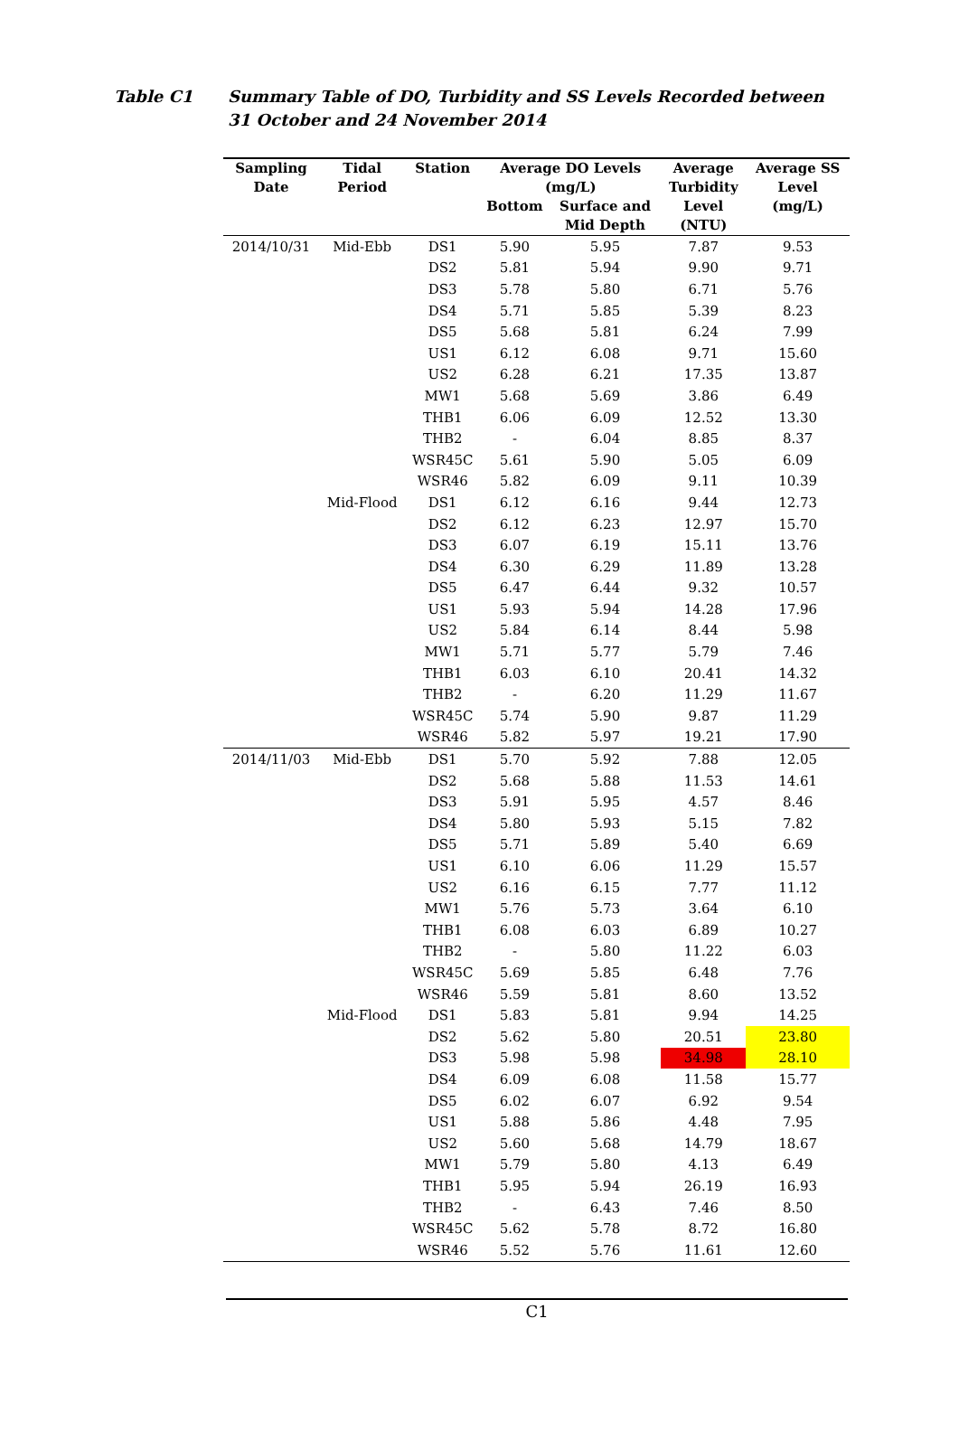Table C1 Summary Table of DO, Turbidity and SS Levels Recorded between 31 October and 24 November 2014
| Sampling Date | Tidal Period | Station | Average DO Levels (mg/L) | | Average Turbidity Level (NTU) | Average SS Level (mg/L) |
| --- | --- | --- | --- | --- | --- | --- |
| | | | Bottom | Surface and Mid Depth | | |
| 2014/10/31 | Mid-Ebb | DS1 | 5.90 | 5.95 | 7.87 | 9.53 |
| | | DS2 | 5.81 | 5.94 | 9.90 | 9.71 |
| | | DS3 | 5.78 | 5.80 | 6.71 | 5.76 |
| | | DS4 | 5.71 | 5.85 | 5.39 | 8.23 |
| | | DS5 | 5.68 | 5.81 | 6.24 | 7.99 |
| | | US1 | 6.12 | 6.08 | 9.71 | 15.60 |
| | | US2 | 6.28 | 6.21 | 17.35 | 13.87 |
| | | MW1 | 5.68 | 5.69 | 3.86 | 6.49 |
| | | THB1 | 6.06 | 6.09 | 12.52 | 13.30 |
| | | THB2 | - | 6.04 | 8.85 | 8.37 |
| | | WSR45C | 5.61 | 5.90 | 5.05 | 6.09 |
| | | WSR46 | 5.82 | 6.09 | 9.11 | 10.39 |
| | Mid-Flood | DS1 | 6.12 | 6.16 | 9.44 | 12.73 |
| | | DS2 | 6.12 | 6.23 | 12.97 | 15.70 |
| | | DS3 | 6.07 | 6.19 | 15.11 | 13.76 |
| | | DS4 | 6.30 | 6.29 | 11.89 | 13.28 |
| | | DS5 | 6.47 | 6.44 | 9.32 | 10.57 |
| | | US1 | 5.93 | 5.94 | 14.28 | 17.96 |
| | | US2 | 5.84 | 6.14 | 8.44 | 5.98 |
| | | MW1 | 5.71 | 5.77 | 5.79 | 7.46 |
| | | THB1 | 6.03 | 6.10 | 20.41 | 14.32 |
| | | THB2 | - | 6.20 | 11.29 | 11.67 |
| | | WSR45C | 5.74 | 5.90 | 9.87 | 11.29 |
| | | WSR46 | 5.82 | 5.97 | 19.21 | 17.90 |
| 2014/11/03 | Mid-Ebb | DS1 | 5.70 | 5.92 | 7.88 | 12.05 |
| | | DS2 | 5.68 | 5.88 | 11.53 | 14.61 |
| | | DS3 | 5.91 | 5.95 | 4.57 | 8.46 |
| | | DS4 | 5.80 | 5.93 | 5.15 | 7.82 |
| | | DS5 | 5.71 | 5.89 | 5.40 | 6.69 |
| | | US1 | 6.10 | 6.06 | 11.29 | 15.57 |
| | | US2 | 6.16 | 6.15 | 7.77 | 11.12 |
| | | MW1 | 5.76 | 5.73 | 3.64 | 6.10 |
| | | THB1 | 6.08 | 6.03 | 6.89 | 10.27 |
| | | THB2 | - | 5.80 | 11.22 | 6.03 |
| | | WSR45C | 5.69 | 5.85 | 6.48 | 7.76 |
| | | WSR46 | 5.59 | 5.81 | 8.60 | 13.52 |
| | Mid-Flood | DS1 | 5.83 | 5.81 | 9.94 | 14.25 |
| | | DS2 | 5.62 | 5.80 | 20.51 | 23.80 |
| | | DS3 | 5.98 | 5.98 | 34.98 | 28.10 |
| | | DS4 | 6.09 | 6.08 | 11.58 | 15.77 |
| | | DS5 | 6.02 | 6.07 | 6.92 | 9.54 |
| | | US1 | 5.88 | 5.86 | 4.48 | 7.95 |
| | | US2 | 5.60 | 5.68 | 14.79 | 18.67 |
| | | MW1 | 5.79 | 5.80 | 4.13 | 6.49 |
| | | THB1 | 5.95 | 5.94 | 26.19 | 16.93 |
| | | THB2 | - | 6.43 | 7.46 | 8.50 |
| | | WSR45C | 5.62 | 5.78 | 8.72 | 16.80 |
| | | WSR46 | 5.52 | 5.76 | 11.61 | 12.60 |
C1